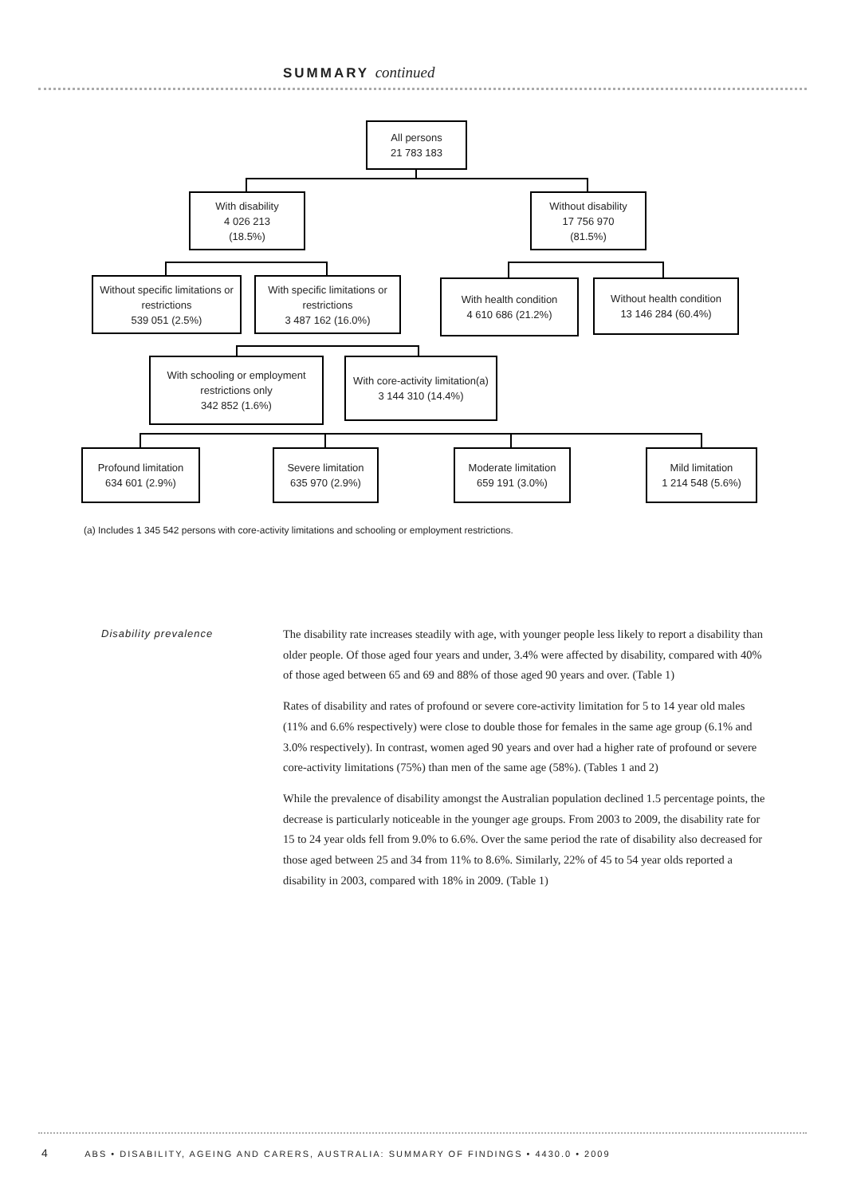SUMMARY continued
All persons
21 783 183
With disability
4 026 213
(18.5%)
Without disability
17 756 970
(81.5%)
Without specific limitations or restrictions
539 051 (2.5%)
With specific limitations or restrictions
3 487 162 (16.0%)
With health condition
4 610 686 (21.2%)
Without health condition
13 146 284 (60.4%)
With schooling or employment restrictions only
342 852 (1.6%)
With core-activity limitation(a)
3 144 310 (14.4%)
Profound limitation
634 601 (2.9%)
Severe limitation
635 970 (2.9%)
Moderate limitation
659 191 (3.0%)
Mild limitation
1 214 548 (5.6%)
(a) Includes 1 345 542 persons with core-activity limitations and schooling or employment restrictions.
Disability prevalence
The disability rate increases steadily with age, with younger people less likely to report a disability than older people. Of those aged four years and under, 3.4% were affected by disability, compared with 40% of those aged between 65 and 69 and 88% of those aged 90 years and over. (Table 1)
Rates of disability and rates of profound or severe core-activity limitation for 5 to 14 year old males (11% and 6.6% respectively) were close to double those for females in the same age group (6.1% and 3.0% respectively). In contrast, women aged 90 years and over had a higher rate of profound or severe core-activity limitations (75%) than men of the same age (58%). (Tables 1 and 2)
While the prevalence of disability amongst the Australian population declined 1.5 percentage points, the decrease is particularly noticeable in the younger age groups. From 2003 to 2009, the disability rate for 15 to 24 year olds fell from 9.0% to 6.6%. Over the same period the rate of disability also decreased for those aged between 25 and 34 from 11% to 8.6%. Similarly, 22% of 45 to 54 year olds reported a disability in 2003, compared with 18% in 2009. (Table 1)
4 ABS • DISABILITY, AGEING AND CARERS, AUSTRALIA: SUMMARY OF FINDINGS • 4430.0 • 2009